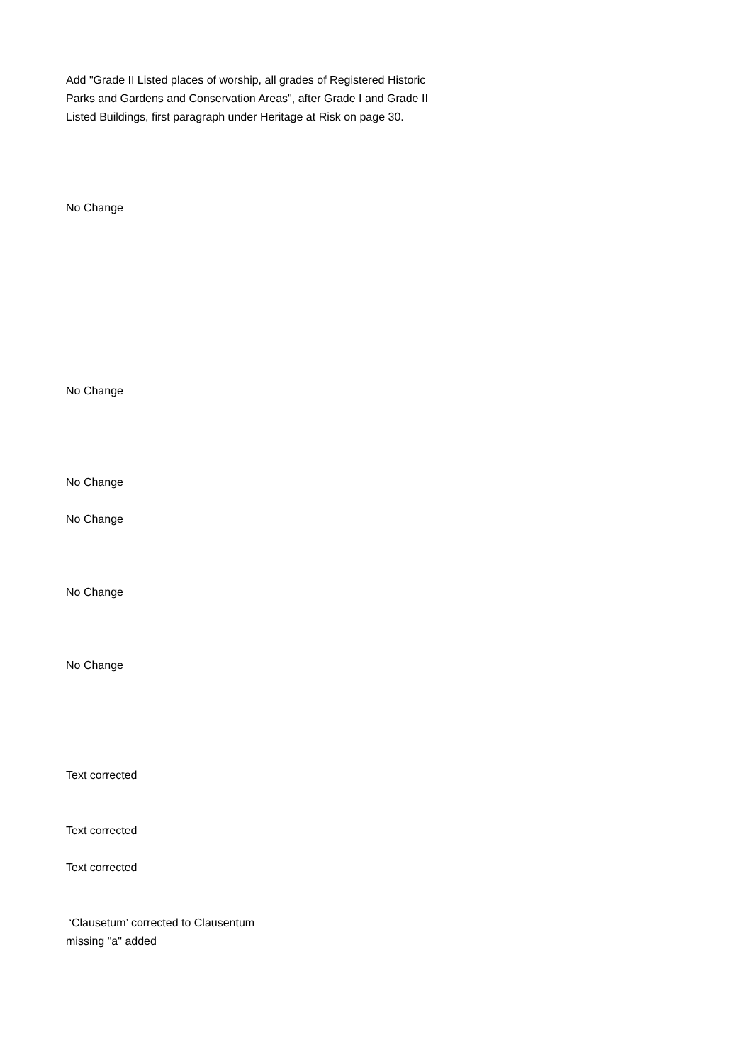Add "Grade II Listed places of worship, all grades of Registered Historic Parks and Gardens and Conservation Areas", after Grade I and Grade II Listed Buildings, first paragraph under Heritage at Risk on page 30.
No Change
No Change
No Change
No Change
No Change
No Change
Text corrected
Text corrected
Text corrected
‘Clausetum’ corrected to Clausentum
missing "a" added